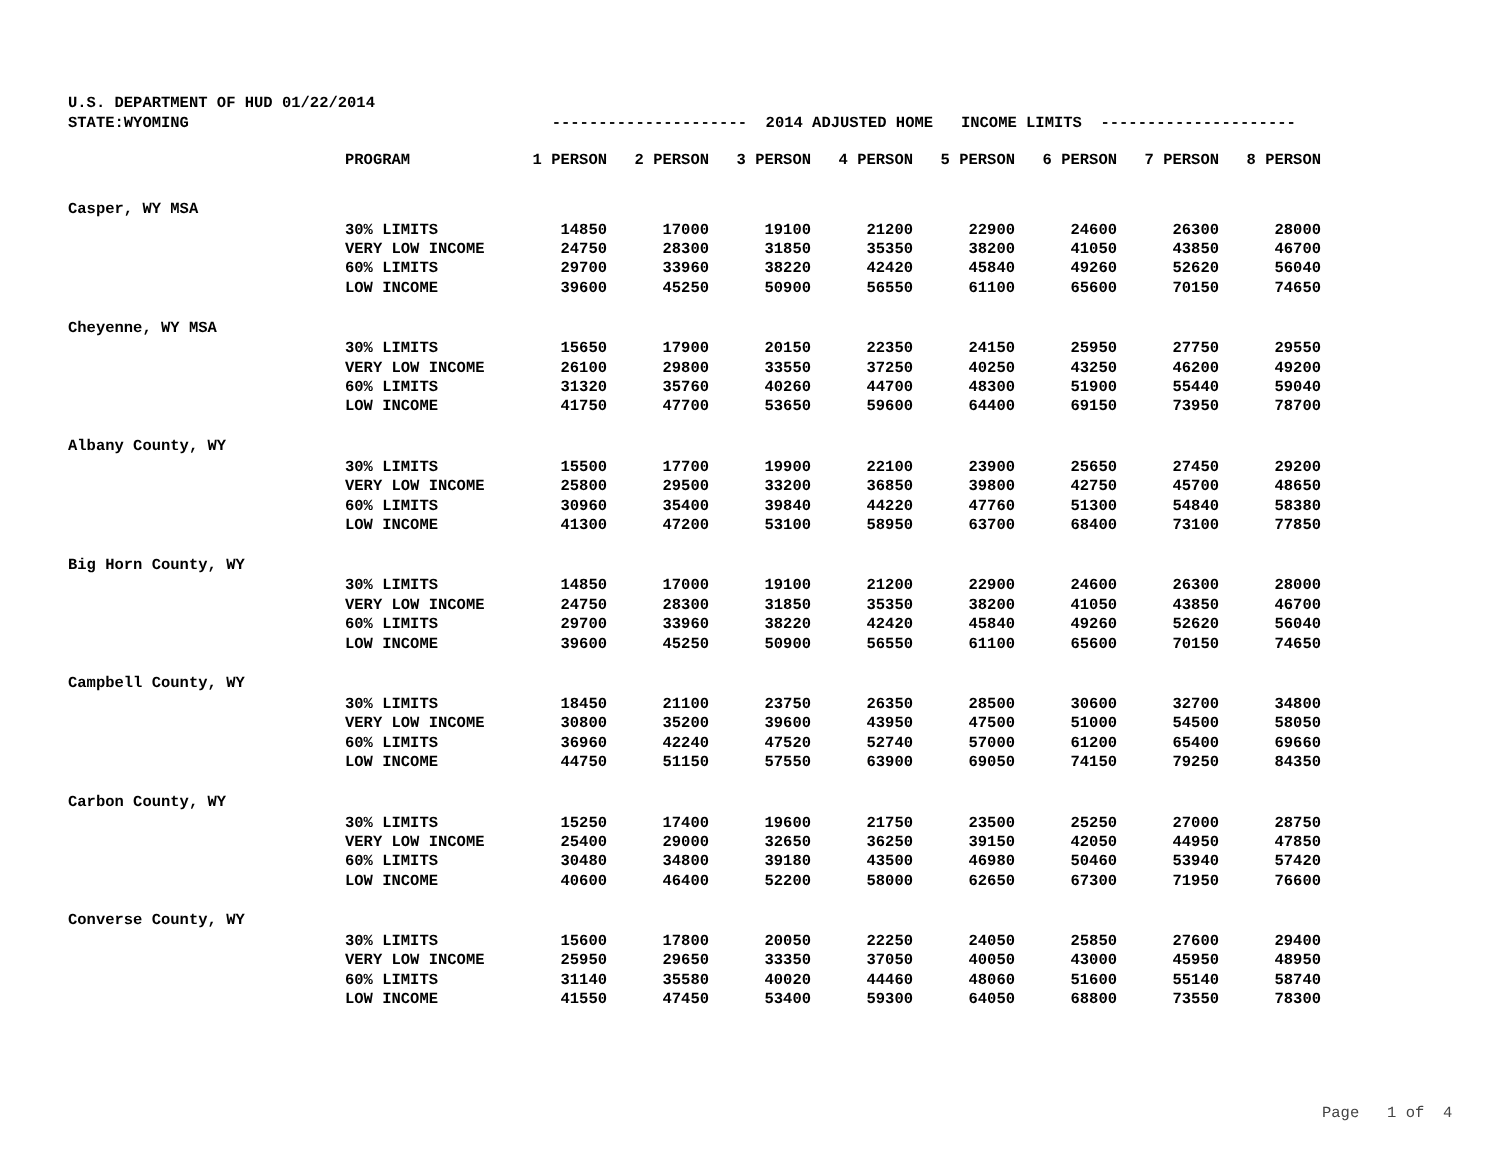U.S. DEPARTMENT OF HUD 01/22/2014
STATE:WYOMING --------------------- 2014 ADJUSTED HOME INCOME LIMITS ---------------------
| PROGRAM | 1 PERSON | 2 PERSON | 3 PERSON | 4 PERSON | 5 PERSON | 6 PERSON | 7 PERSON | 8 PERSON |
| --- | --- | --- | --- | --- | --- | --- | --- | --- |
| Casper, WY MSA | | | | | | | | |
| 30% LIMITS | 14850 | 17000 | 19100 | 21200 | 22900 | 24600 | 26300 | 28000 |
| VERY LOW INCOME | 24750 | 28300 | 31850 | 35350 | 38200 | 41050 | 43850 | 46700 |
| 60% LIMITS | 29700 | 33960 | 38220 | 42420 | 45840 | 49260 | 52620 | 56040 |
| LOW INCOME | 39600 | 45250 | 50900 | 56550 | 61100 | 65600 | 70150 | 74650 |
| Cheyenne, WY MSA | | | | | | | | |
| 30% LIMITS | 15650 | 17900 | 20150 | 22350 | 24150 | 25950 | 27750 | 29550 |
| VERY LOW INCOME | 26100 | 29800 | 33550 | 37250 | 40250 | 43250 | 46200 | 49200 |
| 60% LIMITS | 31320 | 35760 | 40260 | 44700 | 48300 | 51900 | 55440 | 59040 |
| LOW INCOME | 41750 | 47700 | 53650 | 59600 | 64400 | 69150 | 73950 | 78700 |
| Albany County, WY | | | | | | | | |
| 30% LIMITS | 15500 | 17700 | 19900 | 22100 | 23900 | 25650 | 27450 | 29200 |
| VERY LOW INCOME | 25800 | 29500 | 33200 | 36850 | 39800 | 42750 | 45700 | 48650 |
| 60% LIMITS | 30960 | 35400 | 39840 | 44220 | 47760 | 51300 | 54840 | 58380 |
| LOW INCOME | 41300 | 47200 | 53100 | 58950 | 63700 | 68400 | 73100 | 77850 |
| Big Horn County, WY | | | | | | | | |
| 30% LIMITS | 14850 | 17000 | 19100 | 21200 | 22900 | 24600 | 26300 | 28000 |
| VERY LOW INCOME | 24750 | 28300 | 31850 | 35350 | 38200 | 41050 | 43850 | 46700 |
| 60% LIMITS | 29700 | 33960 | 38220 | 42420 | 45840 | 49260 | 52620 | 56040 |
| LOW INCOME | 39600 | 45250 | 50900 | 56550 | 61100 | 65600 | 70150 | 74650 |
| Campbell County, WY | | | | | | | | |
| 30% LIMITS | 18450 | 21100 | 23750 | 26350 | 28500 | 30600 | 32700 | 34800 |
| VERY LOW INCOME | 30800 | 35200 | 39600 | 43950 | 47500 | 51000 | 54500 | 58050 |
| 60% LIMITS | 36960 | 42240 | 47520 | 52740 | 57000 | 61200 | 65400 | 69660 |
| LOW INCOME | 44750 | 51150 | 57550 | 63900 | 69050 | 74150 | 79250 | 84350 |
| Carbon County, WY | | | | | | | | |
| 30% LIMITS | 15250 | 17400 | 19600 | 21750 | 23500 | 25250 | 27000 | 28750 |
| VERY LOW INCOME | 25400 | 29000 | 32650 | 36250 | 39150 | 42050 | 44950 | 47850 |
| 60% LIMITS | 30480 | 34800 | 39180 | 43500 | 46980 | 50460 | 53940 | 57420 |
| LOW INCOME | 40600 | 46400 | 52200 | 58000 | 62650 | 67300 | 71950 | 76600 |
| Converse County, WY | | | | | | | | |
| 30% LIMITS | 15600 | 17800 | 20050 | 22250 | 24050 | 25850 | 27600 | 29400 |
| VERY LOW INCOME | 25950 | 29650 | 33350 | 37050 | 40050 | 43000 | 45950 | 48950 |
| 60% LIMITS | 31140 | 35580 | 40020 | 44460 | 48060 | 51600 | 55140 | 58740 |
| LOW INCOME | 41550 | 47450 | 53400 | 59300 | 64050 | 68800 | 73550 | 78300 |
Page 1 of 4